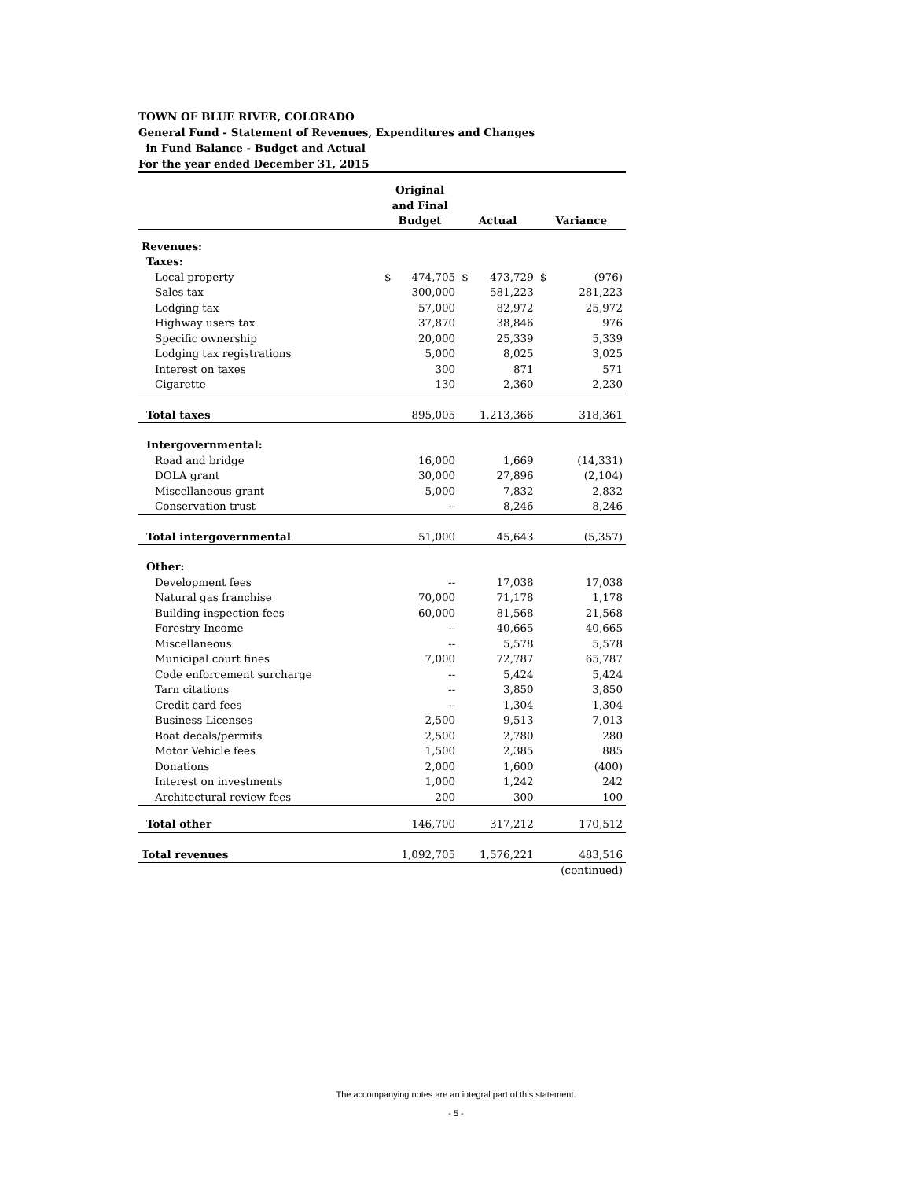TOWN OF BLUE RIVER, COLORADO
General Fund - Statement of Revenues, Expenditures and Changes
in Fund Balance - Budget and Actual
For the year ended December 31, 2015
| | Original and Final Budget | | Actual | | Variance | |
| --- | --- | --- | --- | --- | --- | --- |
| Revenues: | | | | | | |
| Taxes: | | | | | | |
| Local property | $ | 474,705 | $ | 473,729 | $ | (976) |
| Sales tax | | 300,000 | | 581,223 | | 281,223 |
| Lodging tax | | 57,000 | | 82,972 | | 25,972 |
| Highway users tax | | 37,870 | | 38,846 | | 976 |
| Specific ownership | | 20,000 | | 25,339 | | 5,339 |
| Lodging tax registrations | | 5,000 | | 8,025 | | 3,025 |
| Interest on taxes | | 300 | | 871 | | 571 |
| Cigarette | | 130 | | 2,360 | | 2,230 |
| Total taxes | | 895,005 | | 1,213,366 | | 318,361 |
| Intergovernmental: | | | | | | |
| Road and bridge | | 16,000 | | 1,669 | | (14,331) |
| DOLA grant | | 30,000 | | 27,896 | | (2,104) |
| Miscellaneous grant | | 5,000 | | 7,832 | | 2,832 |
| Conservation trust | | -- | | 8,246 | | 8,246 |
| Total intergovernmental | | 51,000 | | 45,643 | | (5,357) |
| Other: | | | | | | |
| Development fees | | -- | | 17,038 | | 17,038 |
| Natural gas franchise | | 70,000 | | 71,178 | | 1,178 |
| Building inspection fees | | 60,000 | | 81,568 | | 21,568 |
| Forestry Income | | -- | | 40,665 | | 40,665 |
| Miscellaneous | | -- | | 5,578 | | 5,578 |
| Municipal court fines | | 7,000 | | 72,787 | | 65,787 |
| Code enforcement surcharge | | -- | | 5,424 | | 5,424 |
| Tarn citations | | -- | | 3,850 | | 3,850 |
| Credit card fees | | -- | | 1,304 | | 1,304 |
| Business Licenses | | 2,500 | | 9,513 | | 7,013 |
| Boat decals/permits | | 2,500 | | 2,780 | | 280 |
| Motor Vehicle fees | | 1,500 | | 2,385 | | 885 |
| Donations | | 2,000 | | 1,600 | | (400) |
| Interest on investments | | 1,000 | | 1,242 | | 242 |
| Architectural review fees | | 200 | | 300 | | 100 |
| Total other | | 146,700 | | 317,212 | | 170,512 |
| Total revenues | | 1,092,705 | | 1,576,221 | | 483,516 |
| | | | | | | (continued) |
The accompanying notes are an integral part of this statement.
- 5 -